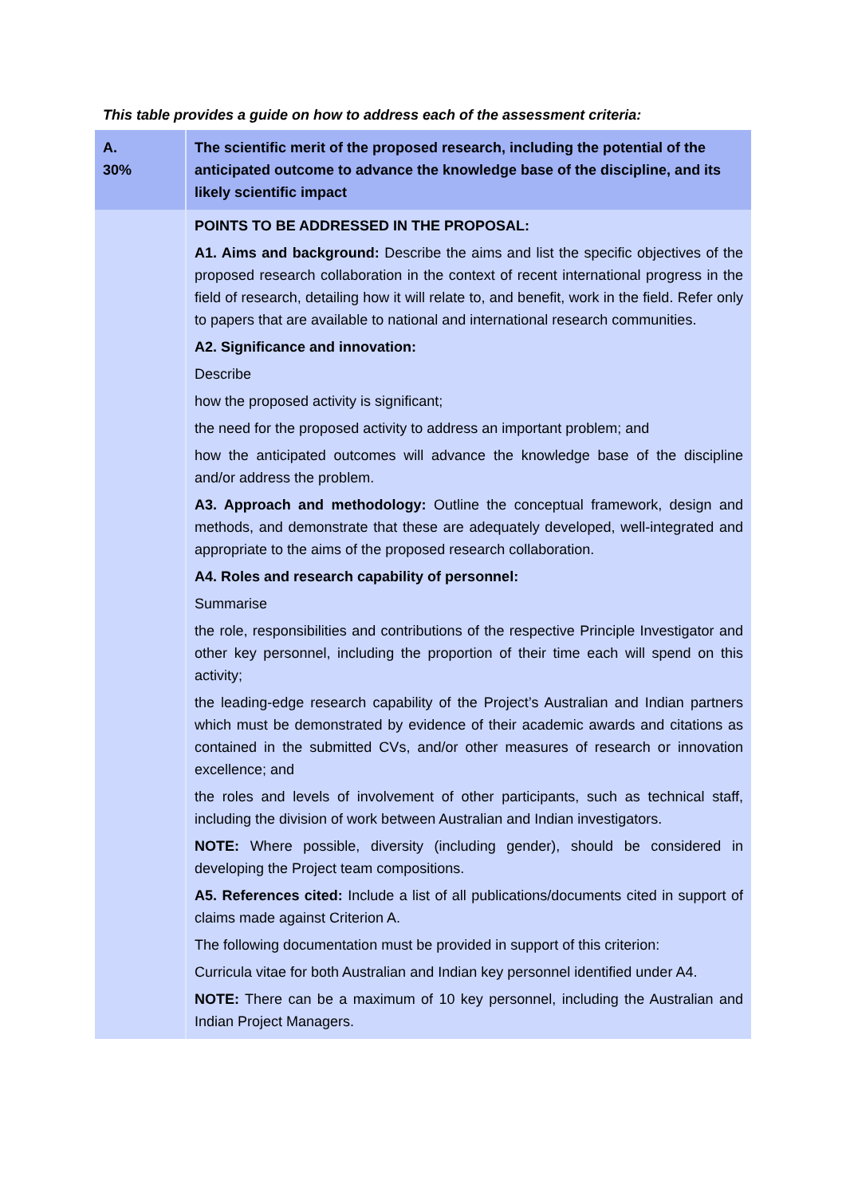This table provides a guide on how to address each of the assessment criteria:
| A. 30% | The scientific merit of the proposed research, including the potential of the anticipated outcome to advance the knowledge base of the discipline, and its likely scientific impact |
| | POINTS TO BE ADDRESSED IN THE PROPOSAL: A1. Aims and background: Describe the aims and list the specific objectives of the proposed research collaboration in the context of recent international progress in the field of research, detailing how it will relate to, and benefit, work in the field. Refer only to papers that are available to national and international research communities. A2. Significance and innovation: Describe how the proposed activity is significant; the need for the proposed activity to address an important problem; and how the anticipated outcomes will advance the knowledge base of the discipline and/or address the problem. A3. Approach and methodology: Outline the conceptual framework, design and methods, and demonstrate that these are adequately developed, well-integrated and appropriate to the aims of the proposed research collaboration. A4. Roles and research capability of personnel: Summarise the role, responsibilities and contributions of the respective Principle Investigator and other key personnel, including the proportion of their time each will spend on this activity; the leading-edge research capability of the Project’s Australian and Indian partners which must be demonstrated by evidence of their academic awards and citations as contained in the submitted CVs, and/or other measures of research or innovation excellence; and the roles and levels of involvement of other participants, such as technical staff, including the division of work between Australian and Indian investigators. NOTE: Where possible, diversity (including gender), should be considered in developing the Project team compositions. A5. References cited: Include a list of all publications/documents cited in support of claims made against Criterion A. The following documentation must be provided in support of this criterion: Curricula vitae for both Australian and Indian key personnel identified under A4. NOTE: There can be a maximum of 10 key personnel, including the Australian and Indian Project Managers. |